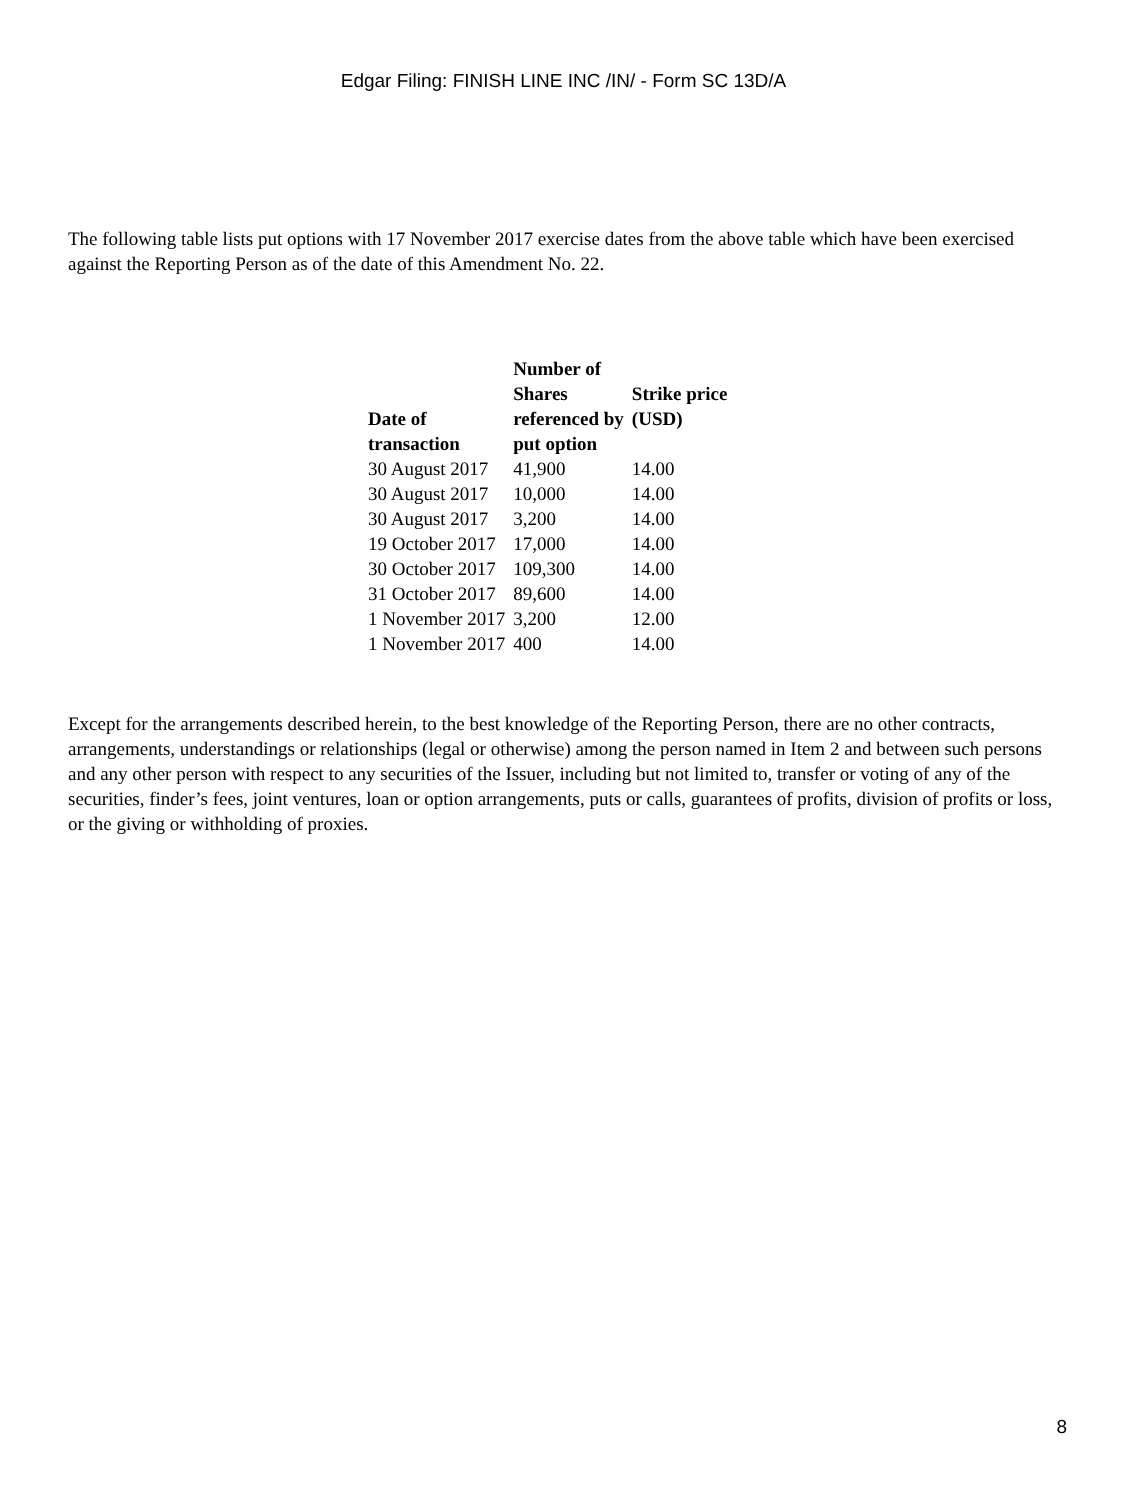Edgar Filing: FINISH LINE INC /IN/ - Form SC 13D/A
The following table lists put options with 17 November 2017 exercise dates from the above table which have been exercised against the Reporting Person as of the date of this Amendment No. 22.
| Date of transaction | Number of Shares referenced by put option | Strike price (USD) |
| --- | --- | --- |
| 30 August 2017 | 41,900 | 14.00 |
| 30 August 2017 | 10,000 | 14.00 |
| 30 August 2017 | 3,200 | 14.00 |
| 19 October 2017 | 17,000 | 14.00 |
| 30 October 2017 | 109,300 | 14.00 |
| 31 October 2017 | 89,600 | 14.00 |
| 1 November 2017 | 3,200 | 12.00 |
| 1 November 2017 | 400 | 14.00 |
Except for the arrangements described herein, to the best knowledge of the Reporting Person, there are no other contracts, arrangements, understandings or relationships (legal or otherwise) among the person named in Item 2 and between such persons and any other person with respect to any securities of the Issuer, including but not limited to, transfer or voting of any of the securities, finder’s fees, joint ventures, loan or option arrangements, puts or calls, guarantees of profits, division of profits or loss, or the giving or withholding of proxies.
8